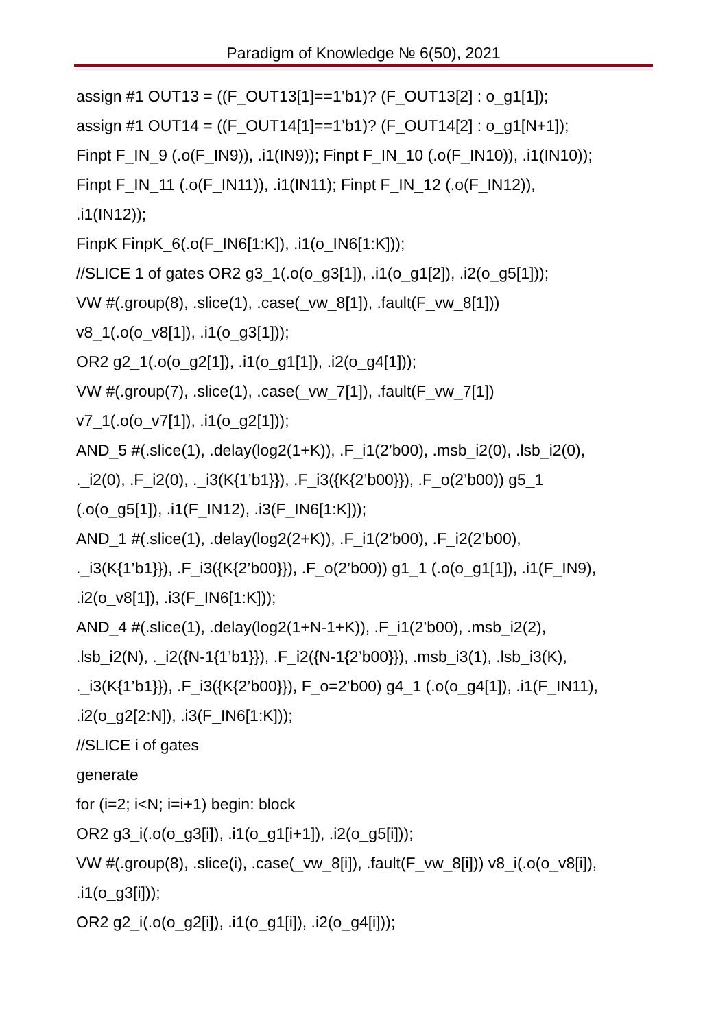Paradigm of Knowledge № 6(50), 2021
assign #1 OUT13 = ((F_OUT13[1]==1’b1)? (F_OUT13[2] : o_g1[1]);
assign #1 OUT14 = ((F_OUT14[1]==1’b1)? (F_OUT14[2] : o_g1[N+1]);
Finpt F_IN_9 (.o(F_IN9)), .i1(IN9)); Finpt F_IN_10 (.o(F_IN10)), .i1(IN10));
Finpt F_IN_11 (.o(F_IN11)), .i1(IN11); Finpt F_IN_12 (.o(F_IN12)),
.i1(IN12));
FinpK FinpK_6(.o(F_IN6[1:K]), .i1(o_IN6[1:K]));
//SLICE 1 of gates OR2 g3_1(.o(o_g3[1]), .i1(o_g1[2]), .i2(o_g5[1]));
VW #(.group(8), .slice(1), .case(_vw_8[1]), .fault(F_vw_8[1]))
v8_1(.o(o_v8[1]), .i1(o_g3[1]));
OR2 g2_1(.o(o_g2[1]), .i1(o_g1[1]), .i2(o_g4[1]));
VW #(.group(7), .slice(1), .case(_vw_7[1]), .fault(F_vw_7[1])
v7_1(.o(o_v7[1]), .i1(o_g2[1]));
AND_5 #(.slice(1), .delay(log2(1+K)), .F_i1(2’b00), .msb_i2(0), .lsb_i2(0),
._i2(0), .F_i2(0), ._i3(K{1’b1}}), .F_i3({K{2’b00}}), .F_o(2’b00)) g5_1
(.o(o_g5[1]), .i1(F_IN12), .i3(F_IN6[1:K]));
AND_1 #(.slice(1), .delay(log2(2+K)), .F_i1(2’b00), .F_i2(2’b00),
._i3(K{1’b1}}), .F_i3({K{2’b00}}), .F_o(2’b00)) g1_1 (.o(o_g1[1]), .i1(F_IN9),
.i2(o_v8[1]), .i3(F_IN6[1:K]));
AND_4 #(.slice(1), .delay(log2(1+N-1+K)), .F_i1(2’b00), .msb_i2(2),
.lsb_i2(N), ._i2({N-1{1’b1}}), .F_i2({N-1{2’b00}}), .msb_i3(1), .lsb_i3(K),
._i3(K{1’b1}}), .F_i3({K{2’b00}}), F_o=2’b00) g4_1 (.o(o_g4[1]), .i1(F_IN11),
.i2(o_g2[2:N]), .i3(F_IN6[1:K]));
//SLICE i of gates
generate
for (i=2; i<N; i=i+1) begin: block
OR2 g3_i(.o(o_g3[i]), .i1(o_g1[i+1]), .i2(o_g5[i]));
VW #(.group(8), .slice(i), .case(_vw_8[i]), .fault(F_vw_8[i])) v8_i(.o(o_v8[i]),
.i1(o_g3[i]));
OR2 g2_i(.o(o_g2[i]), .i1(o_g1[i]), .i2(o_g4[i]));